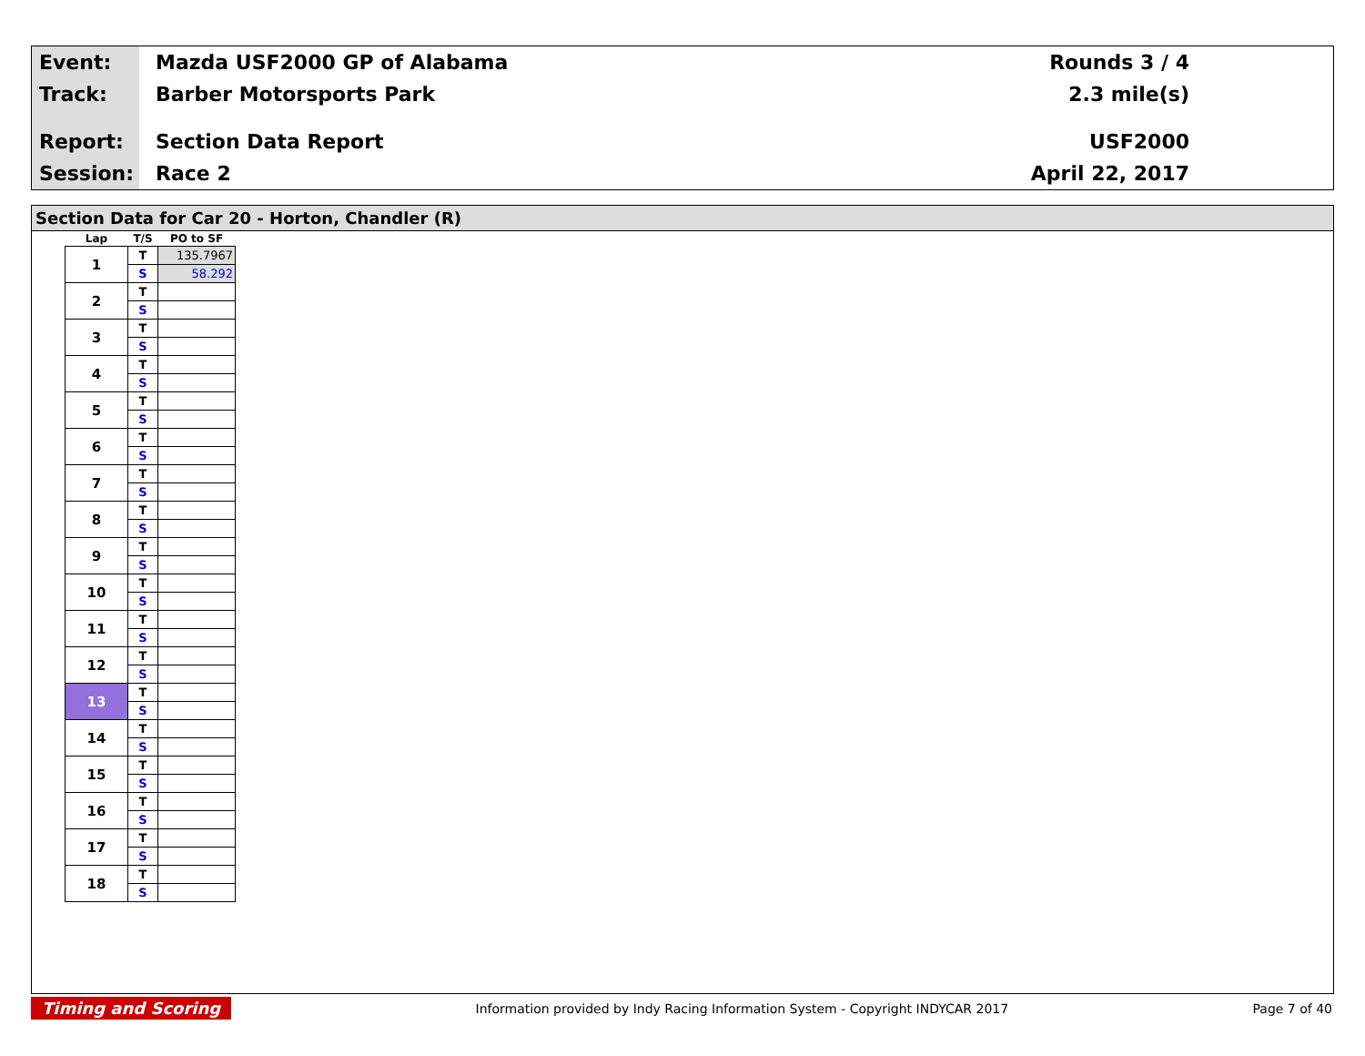Event: Mazda USF2000 GP of Alabama Rounds 3 / 4
Track: Barber Motorsports Park 2.3 mile(s)
Report: Section Data Report USF2000
Session: Race 2 April 22, 2017
Section Data for Car 20 - Horton, Chandler (R)
| Lap | T/S | PO to SF |
| --- | --- | --- |
| 1 | T | 135.7967 |
| | S | 58.292 |
| 2 | T | |
| | S | |
| 3 | T | |
| | S | |
| 4 | T | |
| | S | |
| 5 | T | |
| | S | |
| 6 | T | |
| | S | |
| 7 | T | |
| | S | |
| 8 | T | |
| | S | |
| 9 | T | |
| | S | |
| 10 | T | |
| | S | |
| 11 | T | |
| | S | |
| 12 | T | |
| | S | |
| 13 | T | |
| | S | |
| 14 | T | |
| | S | |
| 15 | T | |
| | S | |
| 16 | T | |
| | S | |
| 17 | T | |
| | S | |
| 18 | T | |
| | S | |
Timing and Scoring Information provided by Indy Racing Information System - Copyright INDYCAR 2017 Page 7 of 40